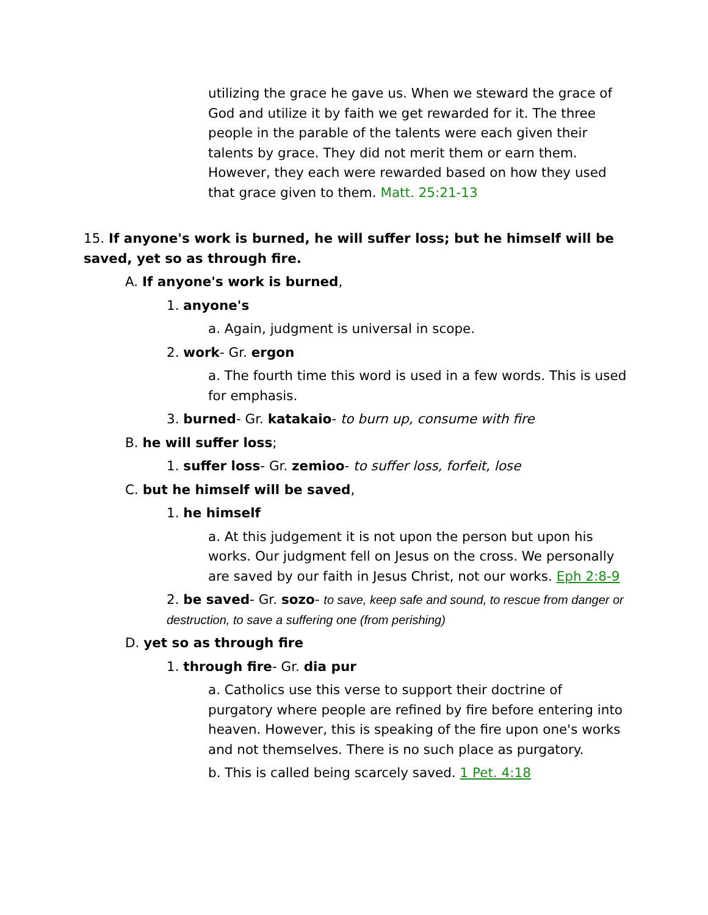utilizing the grace he gave us. When we steward the grace of God and utilize it by faith we get rewarded for it. The three people in the parable of the talents were each given their talents by grace. They did not merit them or earn them. However, they each were rewarded based on how they used that grace given to them. Matt. 25:21-13
15. If anyone's work is burned, he will suffer loss; but he himself will be saved, yet so as through fire.
A. If anyone's work is burned,
1. anyone's
a. Again, judgment is universal in scope.
2. work- Gr. ergon
a. The fourth time this word is used in a few words. This is used for emphasis.
3. burned- Gr. katakaio- to burn up, consume with fire
B. he will suffer loss;
1. suffer loss- Gr. zemioo- to suffer loss, forfeit, lose
C. but he himself will be saved,
1. he himself
a. At this judgement it is not upon the person but upon his works. Our judgment fell on Jesus on the cross. We personally are saved by our faith in Jesus Christ, not our works. Eph 2:8-9
2. be saved- Gr. sozo- to save, keep safe and sound, to rescue from danger or destruction, to save a suffering one (from perishing)
D. yet so as through fire
1. through fire- Gr. dia pur
a. Catholics use this verse to support their doctrine of purgatory where people are refined by fire before entering into heaven. However, this is speaking of the fire upon one's works and not themselves. There is no such place as purgatory.
b. This is called being scarcely saved. 1 Pet. 4:18